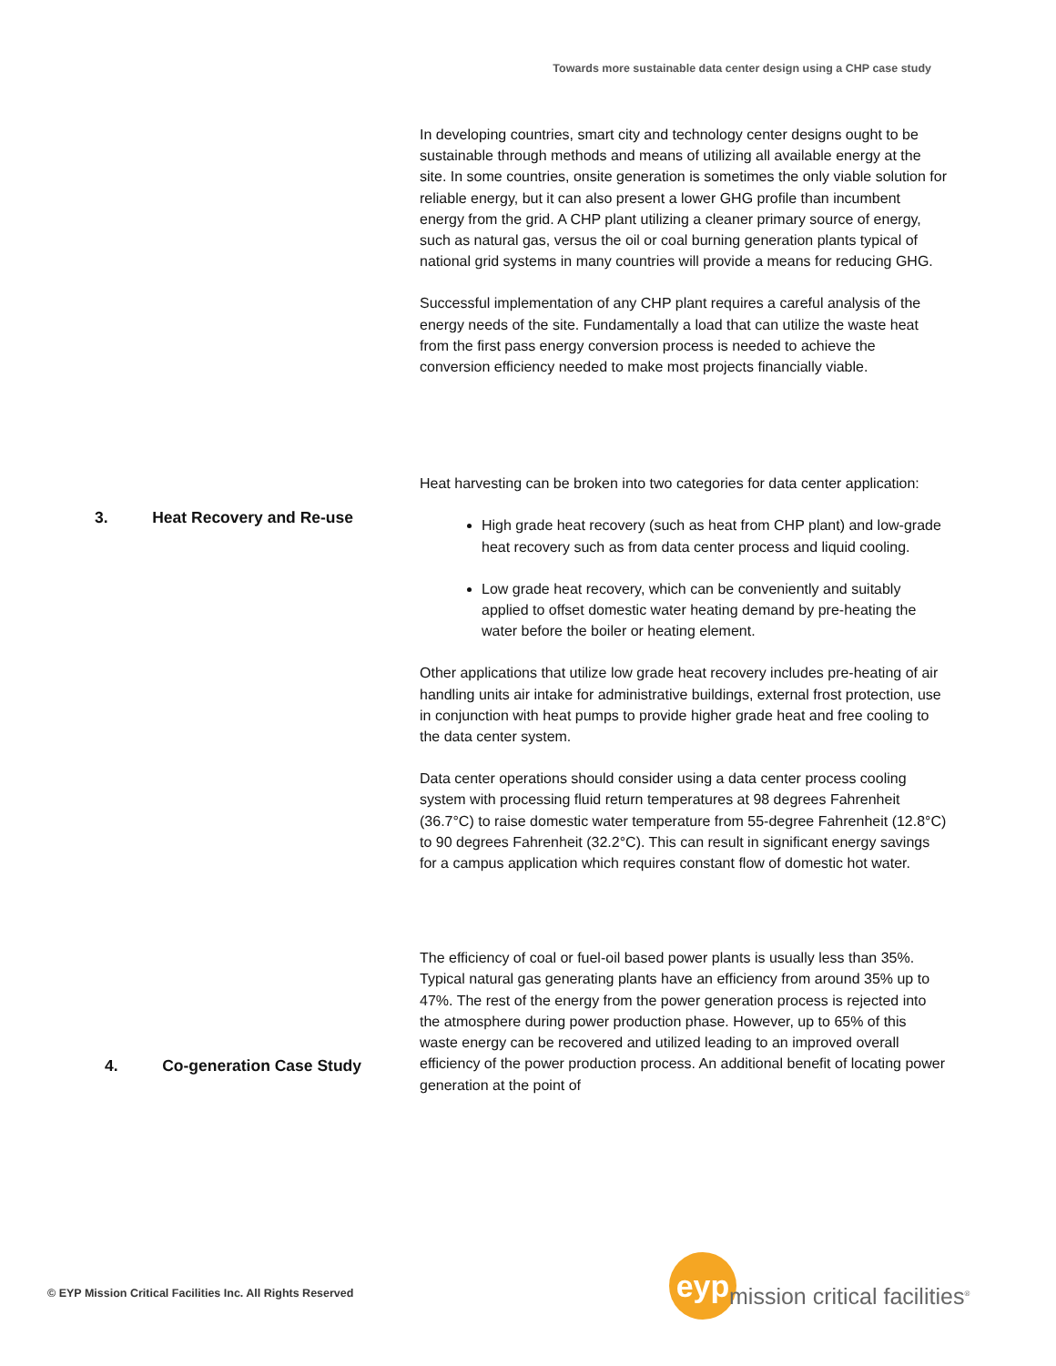Towards more sustainable data center design using a CHP case study
3. Heat Recovery and Re-use
4. Co-generation Case Study
In developing countries, smart city and technology center designs ought to be sustainable through methods and means of utilizing all available energy at the site. In some countries, onsite generation is sometimes the only viable solution for reliable energy, but it can also present a lower GHG profile than incumbent energy from the grid. A CHP plant utilizing a cleaner primary source of energy, such as natural gas, versus the oil or coal burning generation plants typical of national grid systems in many countries will provide a means for reducing GHG.
Successful implementation of any CHP plant requires a careful analysis of the energy needs of the site. Fundamentally a load that can utilize the waste heat from the first pass energy conversion process is needed to achieve the conversion efficiency needed to make most projects financially viable.
Heat harvesting can be broken into two categories for data center application:
High grade heat recovery (such as heat from CHP plant) and low-grade heat recovery such as from data center process and liquid cooling.
Low grade heat recovery, which can be conveniently and suitably applied to offset domestic water heating demand by pre-heating the water before the boiler or heating element.
Other applications that utilize low grade heat recovery includes pre-heating of air handling units air intake for administrative buildings, external frost protection, use in conjunction with heat pumps to provide higher grade heat and free cooling to the data center system.
Data center operations should consider using a data center process cooling system with processing fluid return temperatures at 98 degrees Fahrenheit (36.7°C) to raise domestic water temperature from 55-degree Fahrenheit (12.8°C) to 90 degrees Fahrenheit (32.2°C). This can result in significant energy savings for a campus application which requires constant flow of domestic hot water.
The efficiency of coal or fuel-oil based power plants is usually less than 35%. Typical natural gas generating plants have an efficiency from around 35% up to 47%. The rest of the energy from the power generation process is rejected into the atmosphere during power production phase. However, up to 65% of this waste energy can be recovered and utilized leading to an improved overall efficiency of the power production process. An additional benefit of locating power generation at the point of
© EYP Mission Critical Facilities Inc. All Rights Reserved
eyp
mission critical facilities<sup>®</sup>